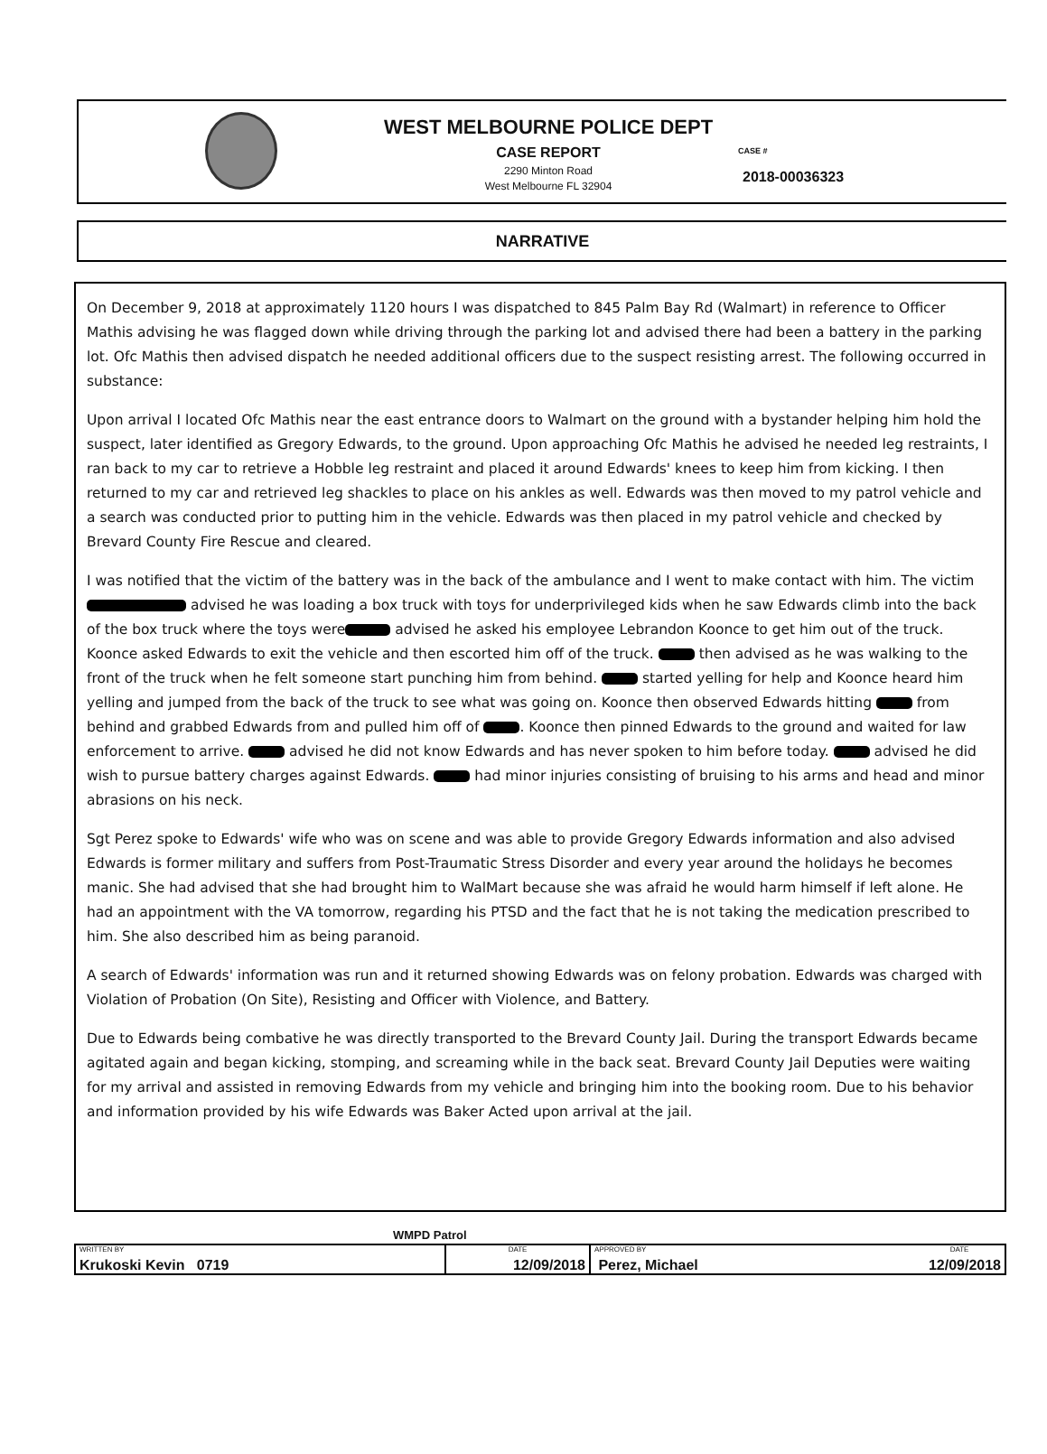WEST MELBOURNE POLICE DEPT
CASE REPORT
2290 Minton Road
West Melbourne FL 32904
CASE #
2018-00036323
NARRATIVE
On December 9, 2018 at approximately 1120 hours I was dispatched to 845 Palm Bay Rd (Walmart) in reference to Officer Mathis advising he was flagged down while driving through the parking lot and advised there had been a battery in the parking lot. Ofc Mathis then advised dispatch he needed additional officers due to the suspect resisting arrest. The following occurred in substance:
Upon arrival I located Ofc Mathis near the east entrance doors to Walmart on the ground with a bystander helping him hold the suspect, later identified as Gregory Edwards, to the ground. Upon approaching Ofc Mathis he advised he needed leg restraints, I ran back to my car to retrieve a Hobble leg restraint and placed it around Edwards' knees to keep him from kicking. I then returned to my car and retrieved leg shackles to place on his ankles as well. Edwards was then moved to my patrol vehicle and a search was conducted prior to putting him in the vehicle. Edwards was then placed in my patrol vehicle and checked by Brevard County Fire Rescue and cleared.
I was notified that the victim of the battery was in the back of the ambulance and I went to make contact with him. The victim advised he was loading a box truck with toys for underprivileged kids when he saw Edwards climb into the back of the box truck where the toys were advised he asked his employee Lebrandon Koonce to get him out of the truck. Koonce asked Edwards to exit the vehicle and then escorted him off of the truck. then advised as he was walking to the front of the truck when he felt someone start punching him from behind. started yelling for help and Koonce heard him yelling and jumped from the back of the truck to see what was going on. Koonce then observed Edwards hitting from behind and grabbed Edwards from and pulled him off of . Koonce then pinned Edwards to the ground and waited for law enforcement to arrive. advised he did not know Edwards and has never spoken to him before today. advised he did wish to pursue battery charges against Edwards. had minor injuries consisting of bruising to his arms and head and minor abrasions on his neck.
Sgt Perez spoke to Edwards' wife who was on scene and was able to provide Gregory Edwards information and also advised Edwards is former military and suffers from Post-Traumatic Stress Disorder and every year around the holidays he becomes manic. She had advised that she had brought him to WalMart because she was afraid he would harm himself if left alone. He had an appointment with the VA tomorrow, regarding his PTSD and the fact that he is not taking the medication prescribed to him. She also described him as being paranoid.
A search of Edwards' information was run and it returned showing Edwards was on felony probation. Edwards was charged with Violation of Probation (On Site), Resisting and Officer with Violence, and Battery.
Due to Edwards being combative he was directly transported to the Brevard County Jail. During the transport Edwards became agitated again and began kicking, stomping, and screaming while in the back seat. Brevard County Jail Deputies were waiting for my arrival and assisted in removing Edwards from my vehicle and bringing him into the booking room. Due to his behavior and information provided by his wife Edwards was Baker Acted upon arrival at the jail.
WMPD Patrol
| WRITTEN BY Krukoski Kevin 0719 | DATE 12/09/2018 | APPROVED BY Perez, Michael | DATE 12/09/2018 |